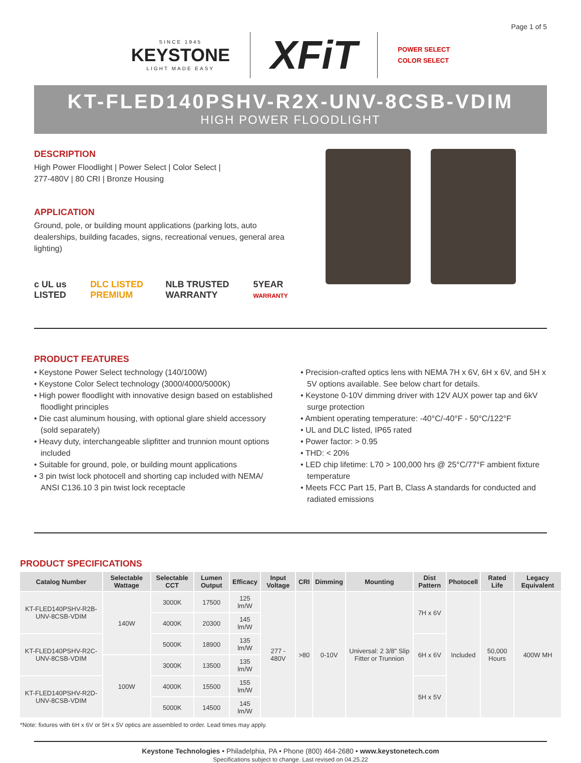Page 1 of 5
SINCE 1945
KEYSTONE
LIGHT MADE EASY
XFiT
POWER SELECT
COLOR SELECT
KT-FLED140PSHV-R2X-UNV-8CSB-VDIM
HIGH POWER FLOODLIGHT
DESCRIPTION
High Power Floodlight | Power Select | Color Select |
277-480V | 80 CRI | Bronze Housing
APPLICATION
Ground, pole, or building mount applications (parking lots, auto dealerships, building facades, signs, recreational venues, general area lighting)
c UL us LISTED DLC LISTED PREMIUM NLB TRUSTED WARRANTY 5YEAR WARRANTY
PRODUCT FEATURES
• Keystone Power Select technology (140/100W)
• Keystone Color Select technology (3000/4000/5000K)
• High power floodlight with innovative design based on established floodlight principles
• Die cast aluminum housing, with optional glare shield accessory (sold separately)
• Heavy duty, interchangeable slipfitter and trunnion mount options included
• Suitable for ground, pole, or building mount applications
• 3 pin twist lock photocell and shorting cap included with NEMA/ ANSI C136.10 3 pin twist lock receptacle
• Precision-crafted optics lens with NEMA 7H x 6V, 6H x 6V, and 5H x 5V options available. See below chart for details.
• Keystone 0-10V dimming driver with 12V AUX power tap and 6kV surge protection
• Ambient operating temperature: -40°C/-40°F - 50°C/122°F
• UL and DLC listed, IP65 rated
• Power factor: > 0.95
• THD: < 20%
• LED chip lifetime: L70 > 100,000 hrs @ 25°C/77°F ambient fixture temperature
• Meets FCC Part 15, Part B, Class A standards for conducted and radiated emissions
PRODUCT SPECIFICATIONS
| Catalog Number | Selectable Wattage | Selectable CCT | Lumen Output | Efficacy | Input Voltage | CRI | Dimming | Mounting | Dist Pattern | Photocell | Rated Life | Legacy Equivalent |
| --- | --- | --- | --- | --- | --- | --- | --- | --- | --- | --- | --- | --- |
| KT-FLED140PSHV-R2B-UNV-8CSB-VDIM | 140W | 3000K | 17500 | 125 lm/W | 277 - 480V | >80 | 0-10V | Universal: 2 3/8" Slip Fitter or Trunnion | 7H x 6V | Included | 50,000 Hours | 400W MH |
| | | 4000K | 20300 | 145 lm/W | | | | | | | | |
| KT-FLED140PSHV-R2C-UNV-8CSB-VDIM | | 5000K | 18900 | 135 lm/W | | | | | 6H x 6V | | | |
| | 100W | 3000K | 13500 | 135 lm/W | | | | | | | | |
| KT-FLED140PSHV-R2D-UNV-8CSB-VDIM | | 4000K | 15500 | 155 lm/W | | | | | 5H x 5V | | | |
| | | 5000K | 14500 | 145 lm/W | | | | | | | | |
*Note: fixtures with 6H x 6V or 5H x 5V optics are assembled to order. Lead times may apply.
Keystone Technologies • Philadelphia, PA • Phone (800) 464-2680 • www.keystonetech.com
Specifications subject to change. Last revised on 04.25.22